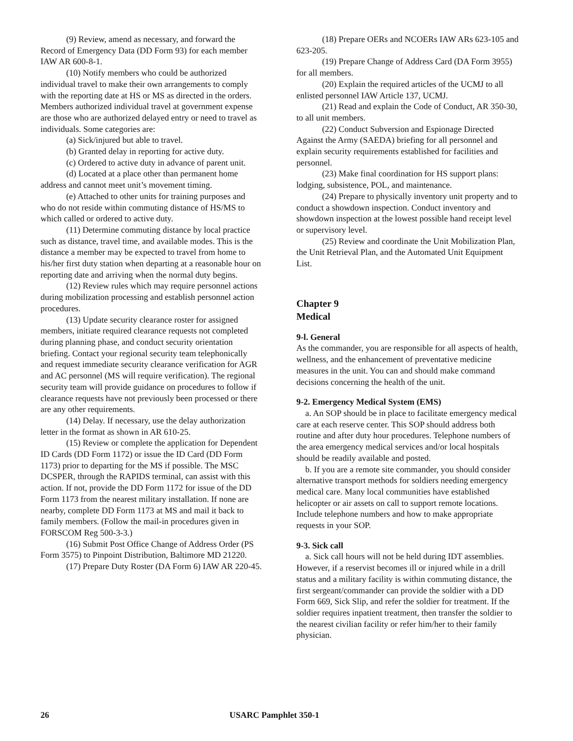(9) Review, amend as necessary, and forward the Record of Emergency Data (DD Form 93) for each member IAW AR 600-8-1.
(10) Notify members who could be authorized individual travel to make their own arrangements to comply with the reporting date at HS or MS as directed in the orders. Members authorized individual travel at government expense are those who are authorized delayed entry or need to travel as individuals. Some categories are:
(a) Sick/injured but able to travel.
(b) Granted delay in reporting for active duty.
(c) Ordered to active duty in advance of parent unit.
(d) Located at a place other than permanent home address and cannot meet unit’s movement timing.
(e) Attached to other units for training purposes and who do not reside within commuting distance of HS/MS to which called or ordered to active duty.
(11) Determine commuting distance by local practice such as distance, travel time, and available modes. This is the distance a member may be expected to travel from home to his/her first duty station when departing at a reasonable hour on reporting date and arriving when the normal duty begins.
(12) Review rules which may require personnel actions during mobilization processing and establish personnel action procedures.
(13) Update security clearance roster for assigned members, initiate required clearance requests not completed during planning phase, and conduct security orientation briefing. Contact your regional security team telephonically and request immediate security clearance verification for AGR and AC personnel (MS will require verification). The regional security team will provide guidance on procedures to follow if clearance requests have not previously been processed or there are any other requirements.
(14) Delay. If necessary, use the delay authorization letter in the format as shown in AR 610-25.
(15) Review or complete the application for Dependent ID Cards (DD Form 1172) or issue the ID Card (DD Form 1173) prior to departing for the MS if possible. The MSC DCSPER, through the RAPIDS terminal, can assist with this action. If not, provide the DD Form 1172 for issue of the DD Form 1173 from the nearest military installation. If none are nearby, complete DD Form 1173 at MS and mail it back to family members. (Follow the mail-in procedures given in FORSCOM Reg 500-3-3.)
(16) Submit Post Office Change of Address Order (PS Form 3575) to Pinpoint Distribution, Baltimore MD 21220.
(17) Prepare Duty Roster (DA Form 6) IAW AR 220-45.
(18) Prepare OERs and NCOERs IAW ARs 623-105 and 623-205.
(19) Prepare Change of Address Card (DA Form 3955) for all members.
(20) Explain the required articles of the UCMJ to all enlisted personnel IAW Article 137, UCMJ.
(21) Read and explain the Code of Conduct, AR 350-30, to all unit members.
(22) Conduct Subversion and Espionage Directed Against the Army (SAEDA) briefing for all personnel and explain security requirements established for facilities and personnel.
(23) Make final coordination for HS support plans: lodging, subsistence, POL, and maintenance.
(24) Prepare to physically inventory unit property and to conduct a showdown inspection. Conduct inventory and showdown inspection at the lowest possible hand receipt level or supervisory level.
(25) Review and coordinate the Unit Mobilization Plan, the Unit Retrieval Plan, and the Automated Unit Equipment List.
Chapter 9
Medical
9-l. General
As the commander, you are responsible for all aspects of health, wellness, and the enhancement of preventative medicine measures in the unit. You can and should make command decisions concerning the health of the unit.
9-2. Emergency Medical System (EMS)
a. An SOP should be in place to facilitate emergency medical care at each reserve center. This SOP should address both routine and after duty hour procedures. Telephone numbers of the area emergency medical services and/or local hospitals should be readily available and posted.
b. If you are a remote site commander, you should consider alternative transport methods for soldiers needing emergency medical care. Many local communities have established helicopter or air assets on call to support remote locations. Include telephone numbers and how to make appropriate requests in your SOP.
9-3. Sick call
a. Sick call hours will not be held during IDT assemblies. However, if a reservist becomes ill or injured while in a drill status and a military facility is within commuting distance, the first sergeant/commander can provide the soldier with a DD Form 669, Sick Slip, and refer the soldier for treatment. If the soldier requires inpatient treatment, then transfer the soldier to the nearest civilian facility or refer him/her to their family physician.
26 USARC Pamphlet 350-1